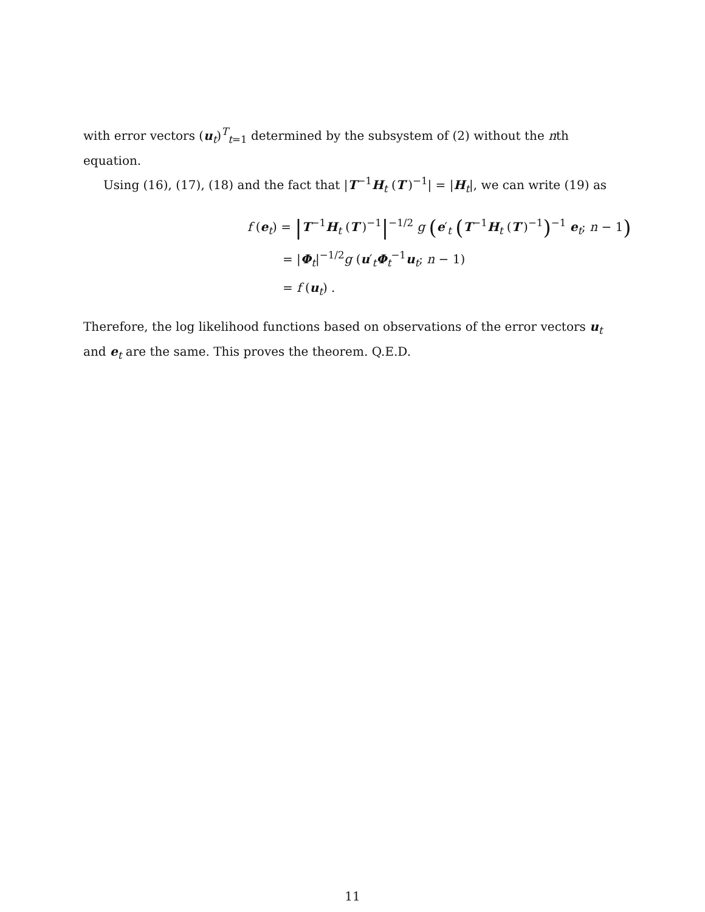with error vectors (u<sub>t</sub>)<sup>T</sup><sub>t=1</sub> determined by the subsystem of (2) without the nth equation.
Using (16), (17), (18) and the fact that |T<sup>−1</sup>H<sub>t</sub> (T′)<sup>−1</sup>| = |H<sub>t</sub>|, we can write (19) as
f (e<sub>t</sub>) = |T<sup>−1</sup>H<sub>t</sub> (T′)<sup>−1</sup>|<sup>−1/2</sup> g (e′<sub>t</sub> (T<sup>−1</sup>H<sub>t</sub> (T′)<sup>−1</sup>)<sup>−1</sup> e<sub>t</sub>; n − 1)
= |Φ<sub>t</sub>|<sup>−1/2</sup>g (u′<sub>t</sub>Φ<sub>t</sub><sup>−1</sup>u<sub>t</sub>; n − 1)
= f (u<sub>t</sub>) .
Therefore, the log likelihood functions based on observations of the error vectors u<sub>t</sub> and e<sub>t</sub> are the same. This proves the theorem. Q.E.D.
11